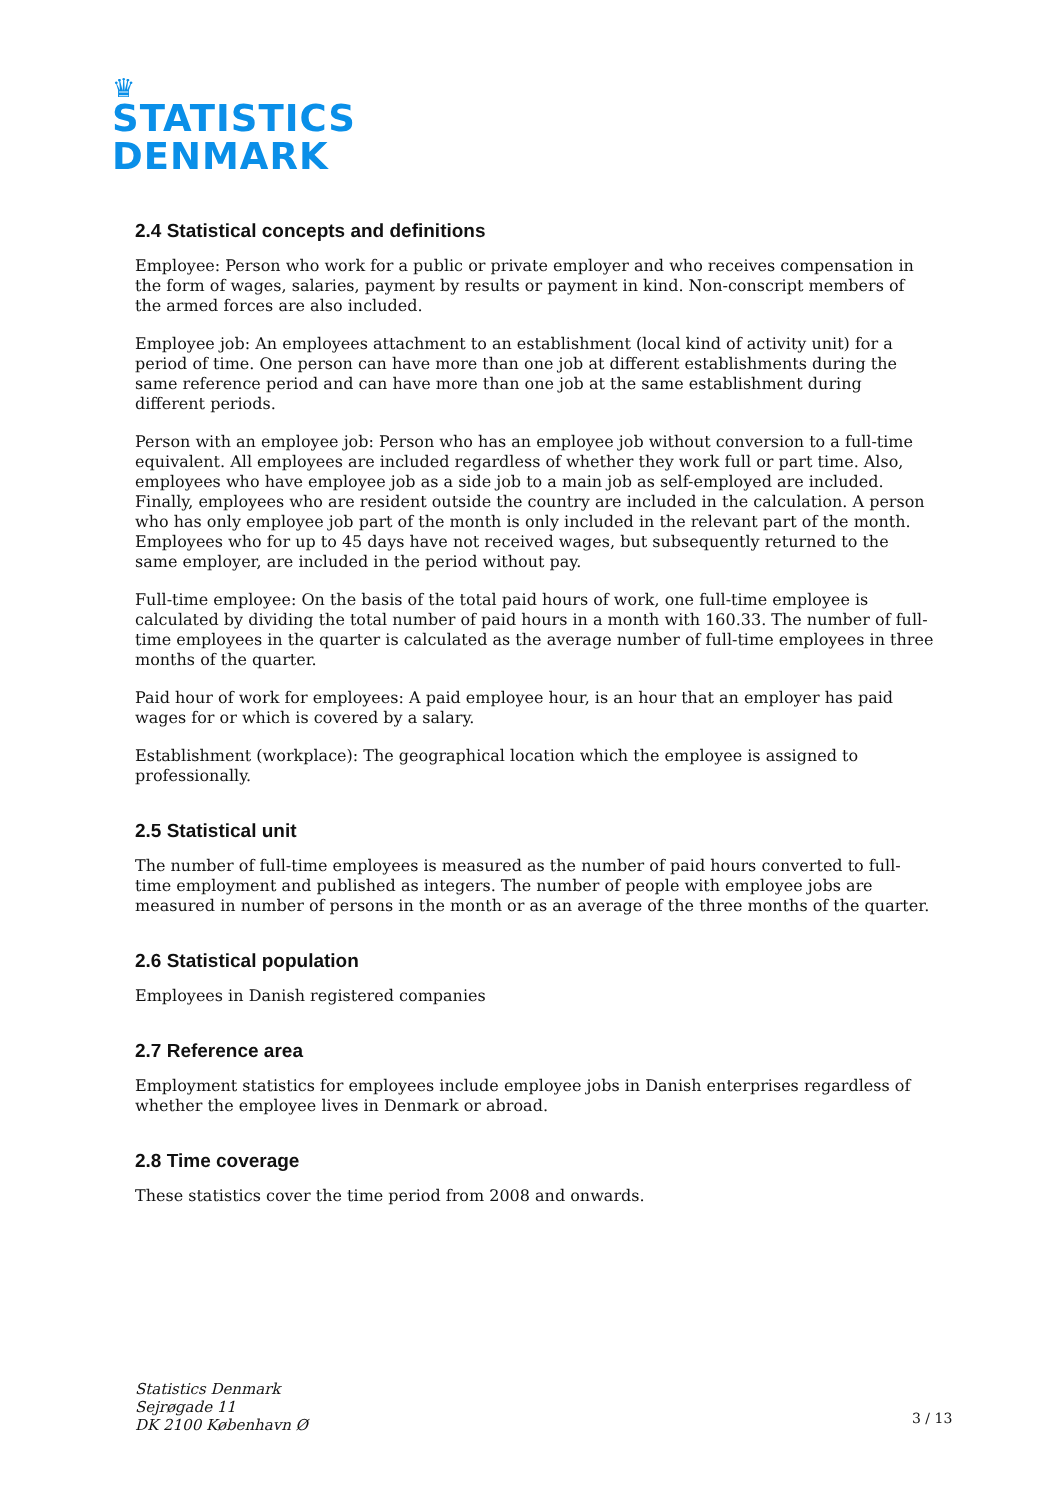♛
STATISTICS
DENMARK
2.4 Statistical concepts and definitions
Employee: Person who work for a public or private employer and who receives compensation in the form of wages, salaries, payment by results or payment in kind. Non-conscript members of the armed forces are also included.
Employee job: An employees attachment to an establishment (local kind of activity unit) for a period of time. One person can have more than one job at different establishments during the same reference period and can have more than one job at the same establishment during different periods.
Person with an employee job: Person who has an employee job without conversion to a full-time equivalent. All employees are included regardless of whether they work full or part time. Also, employees who have employee job as a side job to a main job as self-employed are included. Finally, employees who are resident outside the country are included in the calculation. A person who has only employee job part of the month is only included in the relevant part of the month. Employees who for up to 45 days have not received wages, but subsequently returned to the same employer, are included in the period without pay.
Full-time employee: On the basis of the total paid hours of work, one full-time employee is calculated by dividing the total number of paid hours in a month with 160.33. The number of full-time employees in the quarter is calculated as the average number of full-time employees in three months of the quarter.
Paid hour of work for employees: A paid employee hour, is an hour that an employer has paid wages for or which is covered by a salary.
Establishment (workplace): The geographical location which the employee is assigned to professionally.
2.5 Statistical unit
The number of full-time employees is measured as the number of paid hours converted to full-time employment and published as integers. The number of people with employee jobs are measured in number of persons in the month or as an average of the three months of the quarter.
2.6 Statistical population
Employees in Danish registered companies
2.7 Reference area
Employment statistics for employees include employee jobs in Danish enterprises regardless of whether the employee lives in Denmark or abroad.
2.8 Time coverage
These statistics cover the time period from 2008 and onwards.
Statistics Denmark
Sejrøgade 11
DK 2100 København Ø
3 / 13